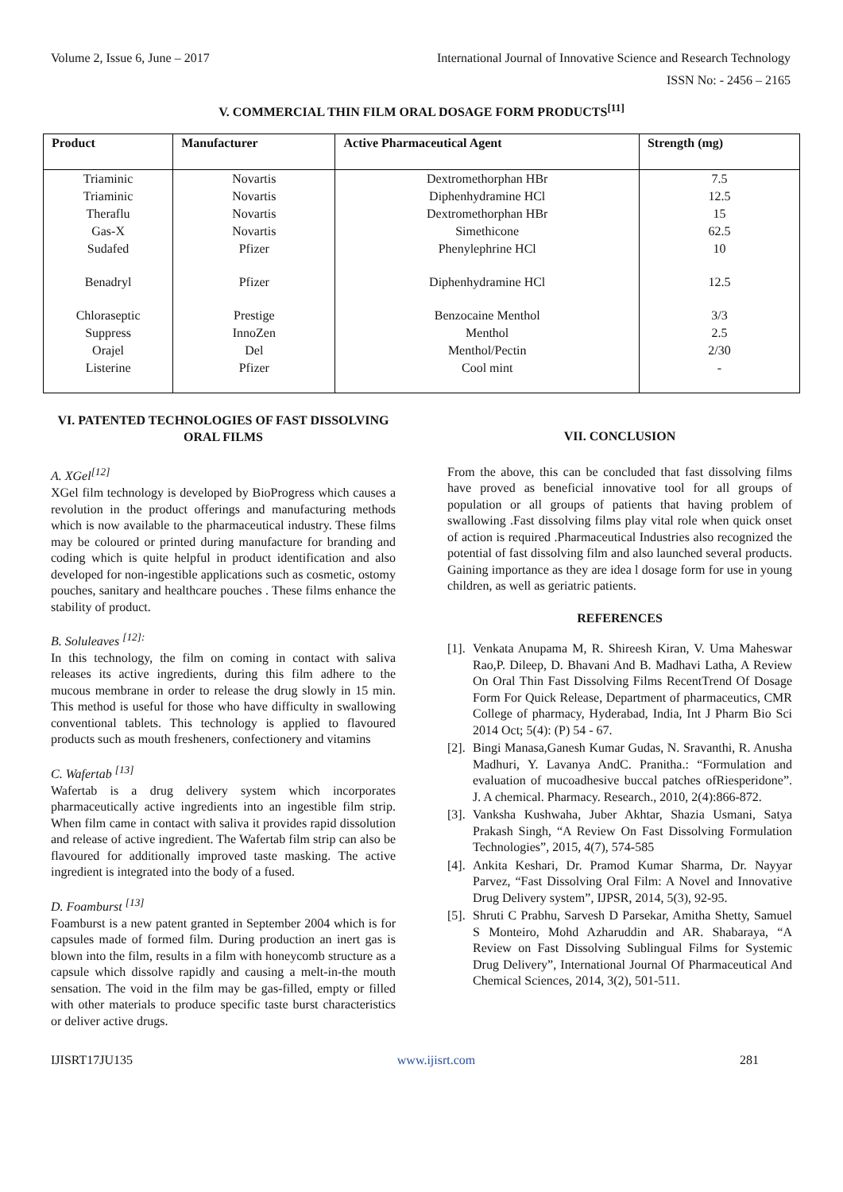Volume 2, Issue 6, June – 2017 International Journal of Innovative Science and Research Technology
ISSN No: - 2456 – 2165
V. COMMERCIAL THIN FILM ORAL DOSAGE FORM PRODUCTS<sup>[11]</sup>
| Product | Manufacturer | Active Pharmaceutical Agent | Strength (mg) |
| --- | --- | --- | --- |
| Triaminic | Novartis | Dextromethorphan HBr | 7.5 |
| Triaminic | Novartis | Diphenhydramine HCl | 12.5 |
| Theraflu | Novartis | Dextromethorphan HBr | 15 |
| Gas-X | Novartis | Simethicone | 62.5 |
| Sudafed | Pfizer | Phenylephrine HCl | 10 |
| Benadryl | Pfizer | Diphenhydramine HCl | 12.5 |
| Chloraseptic | Prestige | Benzocaine Menthol | 3/3 |
| Suppress | InnoZen | Menthol | 2.5 |
| Orajel | Del | Menthol/Pectin | 2/30 |
| Listerine | Pfizer | Cool mint | - |
VI. PATENTED TECHNOLOGIES OF FAST DISSOLVING ORAL FILMS
A. XGel<sup>[12]</sup>
XGel film technology is developed by BioProgress which causes a revolution in the product offerings and manufacturing methods which is now available to the pharmaceutical industry. These films may be coloured or printed during manufacture for branding and coding which is quite helpful in product identification and also developed for non-ingestible applications such as cosmetic, ostomy pouches, sanitary and healthcare pouches . These films enhance the stability of product.
B. Soluleaves <sup>[12]:</sup>
In this technology, the film on coming in contact with saliva releases its active ingredients, during this film adhere to the mucous membrane in order to release the drug slowly in 15 min. This method is useful for those who have difficulty in swallowing conventional tablets. This technology is applied to flavoured products such as mouth fresheners, confectionery and vitamins
C. Wafertab <sup>[13]</sup>
Wafertab is a drug delivery system which incorporates pharmaceutically active ingredients into an ingestible film strip. When film came in contact with saliva it provides rapid dissolution and release of active ingredient. The Wafertab film strip can also be flavoured for additionally improved taste masking. The active ingredient is integrated into the body of a fused.
D. Foamburst <sup>[13]</sup>
Foamburst is a new patent granted in September 2004 which is for capsules made of formed film. During production an inert gas is blown into the film, results in a film with honeycomb structure as a capsule which dissolve rapidly and causing a melt-in-the mouth sensation. The void in the film may be gas-filled, empty or filled with other materials to produce specific taste burst characteristics or deliver active drugs.
VII. CONCLUSION
From the above, this can be concluded that fast dissolving films have proved as beneficial innovative tool for all groups of population or all groups of patients that having problem of swallowing .Fast dissolving films play vital role when quick onset of action is required .Pharmaceutical Industries also recognized the potential of fast dissolving film and also launched several products. Gaining importance as they are idea l dosage form for use in young children, as well as geriatric patients.
REFERENCES
[1].
Venkata Anupama M, R. Shireesh Kiran, V. Uma Maheswar Rao,P. Dileep, D. Bhavani And B. Madhavi Latha, A Review On Oral Thin Fast Dissolving Films RecentTrend Of Dosage Form For Quick Release, Department of pharmaceutics, CMR College of pharmacy, Hyderabad, India, Int J Pharm Bio Sci 2014 Oct; 5(4): (P) 54 - 67.
[2].
Bingi Manasa,Ganesh Kumar Gudas, N. Sravanthi, R. Anusha Madhuri, Y. Lavanya AndC. Pranitha.: “Formulation and evaluation of mucoadhesive buccal patches ofRiesperidone”. J. A chemical. Pharmacy. Research., 2010, 2(4):866-872.
[3].
Vanksha Kushwaha, Juber Akhtar, Shazia Usmani, Satya Prakash Singh, “A Review On Fast Dissolving Formulation Technologies”, 2015, 4(7), 574-585
[4].
Ankita Keshari, Dr. Pramod Kumar Sharma, Dr. Nayyar Parvez, “Fast Dissolving Oral Film: A Novel and Innovative Drug Delivery system”, IJPSR, 2014, 5(3), 92-95.
[5].
Shruti C Prabhu, Sarvesh D Parsekar, Amitha Shetty, Samuel S Monteiro, Mohd Azharuddin and AR. Shabaraya, “A Review on Fast Dissolving Sublingual Films for Systemic Drug Delivery”, International Journal Of Pharmaceutical And Chemical Sciences, 2014, 3(2), 501-511.
IJISRT17JU135 www.ijisrt.com 281